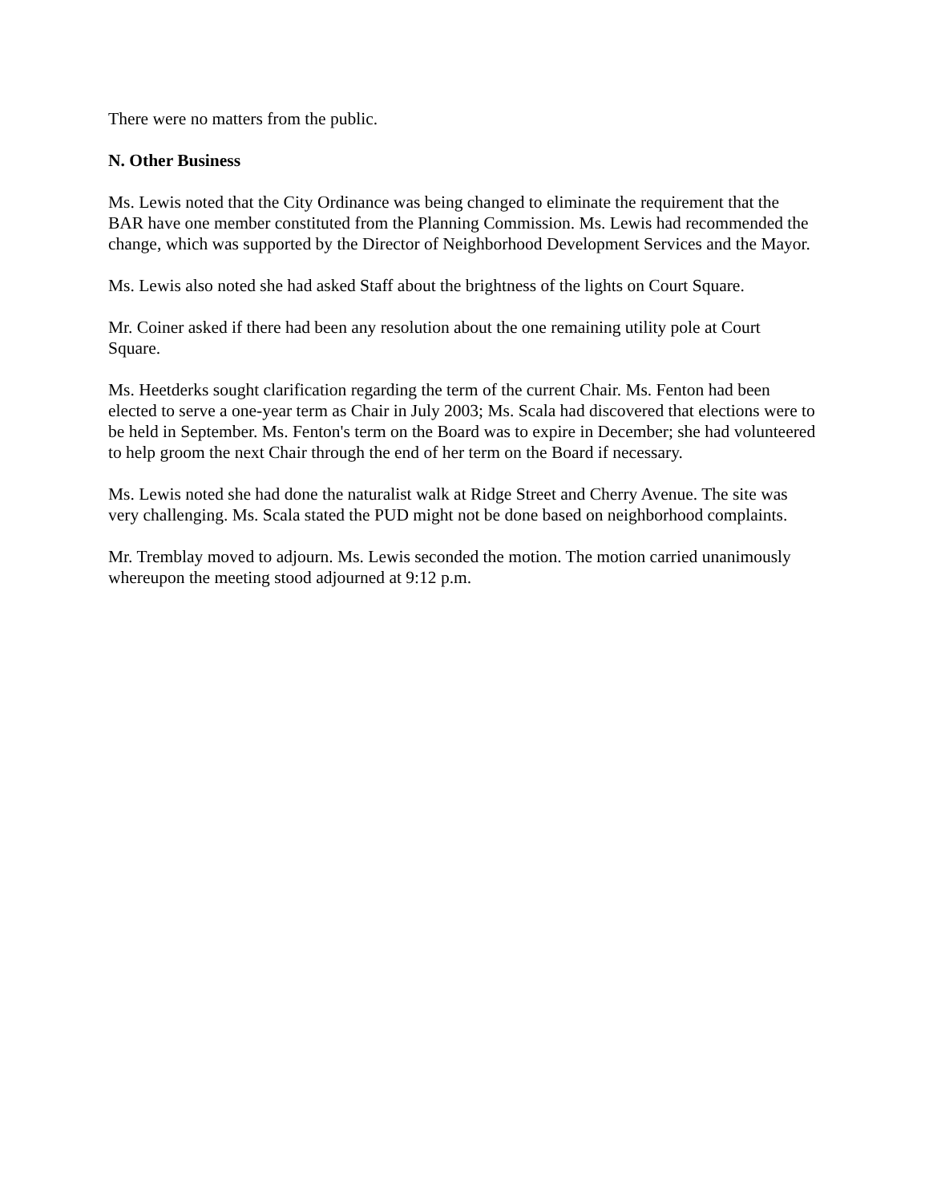There were no matters from the public.
N. Other Business
Ms. Lewis noted that the City Ordinance was being changed to eliminate the requirement that the BAR have one member constituted from the Planning Commission. Ms. Lewis had recommended the change, which was supported by the Director of Neighborhood Development Services and the Mayor.
Ms. Lewis also noted she had asked Staff about the brightness of the lights on Court Square.
Mr. Coiner asked if there had been any resolution about the one remaining utility pole at Court Square.
Ms. Heetderks sought clarification regarding the term of the current Chair. Ms. Fenton had been elected to serve a one-year term as Chair in July 2003; Ms. Scala had discovered that elections were to be held in September. Ms. Fenton's term on the Board was to expire in December; she had volunteered to help groom the next Chair through the end of her term on the Board if necessary.
Ms. Lewis noted she had done the naturalist walk at Ridge Street and Cherry Avenue. The site was very challenging. Ms. Scala stated the PUD might not be done based on neighborhood complaints.
Mr. Tremblay moved to adjourn. Ms. Lewis seconded the motion. The motion carried unanimously whereupon the meeting stood adjourned at 9:12 p.m.